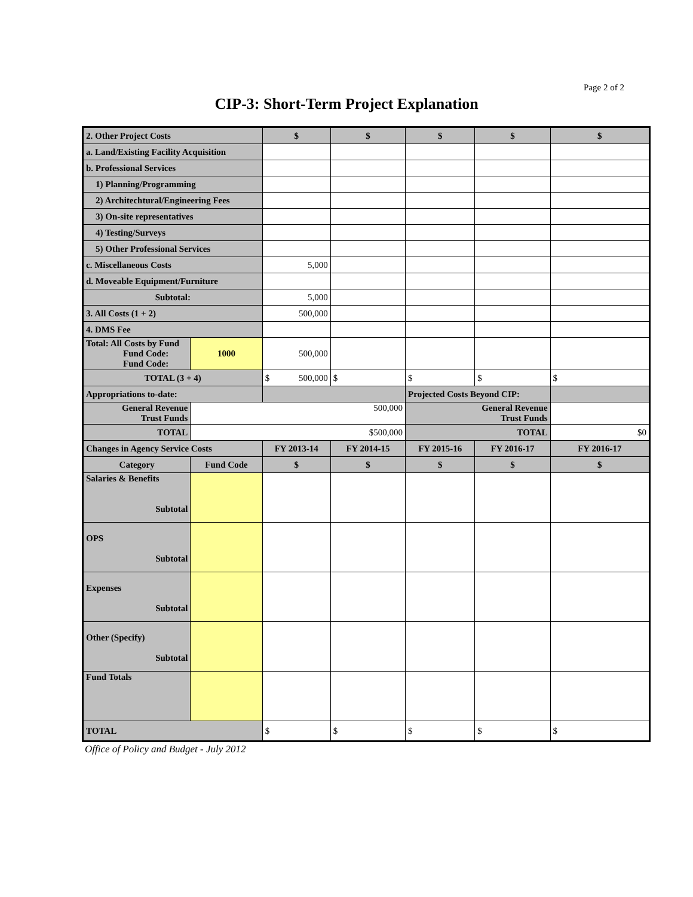Page 2 of 2
CIP-3: Short-Term Project Explanation
| 2. Other Project Costs | | $ | $ | $ | $ | $ |
| a. Land/Existing Facility Acquisition | | | | | | |
| b. Professional Services | | | | | | |
| 1) Planning/Programming | | | | | | |
| 2) Architechtural/Engineering Fees | | | | | | |
| 3) On-site representatives | | | | | | |
| 4) Testing/Surveys | | | | | | |
| 5) Other Professional Services | | | | | | |
| c. Miscellaneous Costs | | 5,000 | | | | |
| d. Moveable Equipment/Furniture | | | | | | |
| Subtotal: | | 5,000 | | | | |
| 3. All Costs (1 + 2) | | 500,000 | | | | |
| 4. DMS Fee | | | | | | |
| Total: All Costs by Fund Fund Code: Fund Code: | 1000 | 500,000 | | | | |
| TOTAL (3 + 4) | | $ 500,000 | $ | $ | $ | $ |
| Appropriations to-date: | | | | Projected Costs Beyond CIP: | | |
| General Revenue Trust Funds | 500,000 | | | General Revenue Trust Funds | | |
| TOTAL | $500,000 | | | TOTAL | | $0 |
| Changes in Agency Service Costs | | FY 2013-14 | FY 2014-15 | FY 2015-16 | FY 2016-17 | FY 2016-17 |
| Category | Fund Code | $ | $ | $ | $ | $ |
| Salaries & Benefits Subtotal | | | | | | |
| OPS Subtotal | | | | | | |
| Expenses Subtotal | | | | | | |
| Other (Specify) Subtotal | | | | | | |
| Fund Totals | | | | | | |
| TOTAL | | $ | $ | $ | $ | $ |
Office of Policy and Budget - July 2012